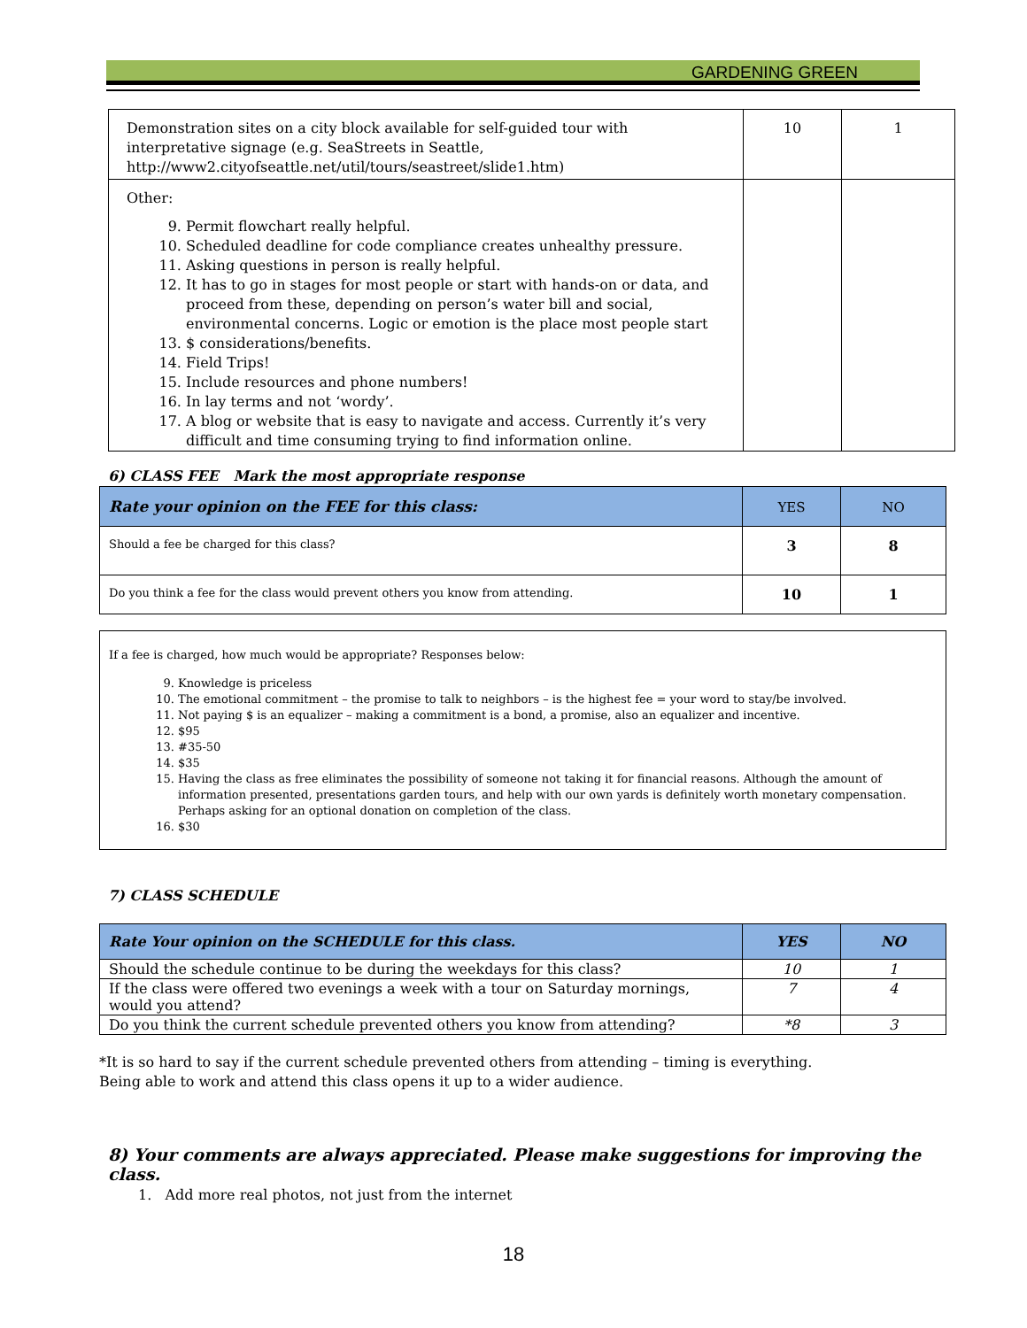GARDENING GREEN
| Demonstration sites on a city block available for self-guided tour with interpretative signage (e.g. SeaStreets in Seattle, http://www2.cityofseattle.net/util/tours/seastreet/slide1.htm) | 10 | 1 |
| Other: 9. Permit flowchart really helpful. 10. Scheduled deadline for code compliance creates unhealthy pressure. 11. Asking questions in person is really helpful. 12. It has to go in stages for most people or start with hands-on or data, and proceed from these, depending on person’s water bill and social, environmental concerns. Logic or emotion is the place most people start 13. $ considerations/benefits. 14. Field Trips! 15. Include resources and phone numbers! 16. In lay terms and not ‘wordy’. 17. A blog or website that is easy to navigate and access. Currently it’s very difficult and time consuming trying to find information online. | | |
6) CLASS FEE Mark the most appropriate response
| Rate your opinion on the FEE for this class: | YES | NO |
| Should a fee be charged for this class? | 3 | 8 |
| Do you think a fee for the class would prevent others you know from attending. | 10 | 1 |
If a fee is charged, how much would be appropriate? Responses below:
9. Knowledge is priceless
10. The emotional commitment – the promise to talk to neighbors – is the highest fee = your word to stay/be involved.
11. Not paying $ is an equalizer – making a commitment is a bond, a promise, also an equalizer and incentive.
12. $95
13. #35-50
14. $35
15. Having the class as free eliminates the possibility of someone not taking it for financial reasons. Although the amount of information presented, presentations garden tours, and help with our own yards is definitely worth monetary compensation. Perhaps asking for an optional donation on completion of the class.
16. $30
7) CLASS SCHEDULE
| Rate Your opinion on the SCHEDULE for this class. | YES | NO |
| --- | --- | --- |
| Should the schedule continue to be during the weekdays for this class? | 10 | 1 |
| If the class were offered two evenings a week with a tour on Saturday mornings, would you attend? | 7 | 4 |
| Do you think the current schedule prevented others you know from attending? | *8 | 3 |
*It is so hard to say if the current schedule prevented others from attending – timing is everything.
Being able to work and attend this class opens it up to a wider audience.
8) Your comments are always appreciated. Please make suggestions for improving the class.
1. Add more real photos, not just from the internet
18